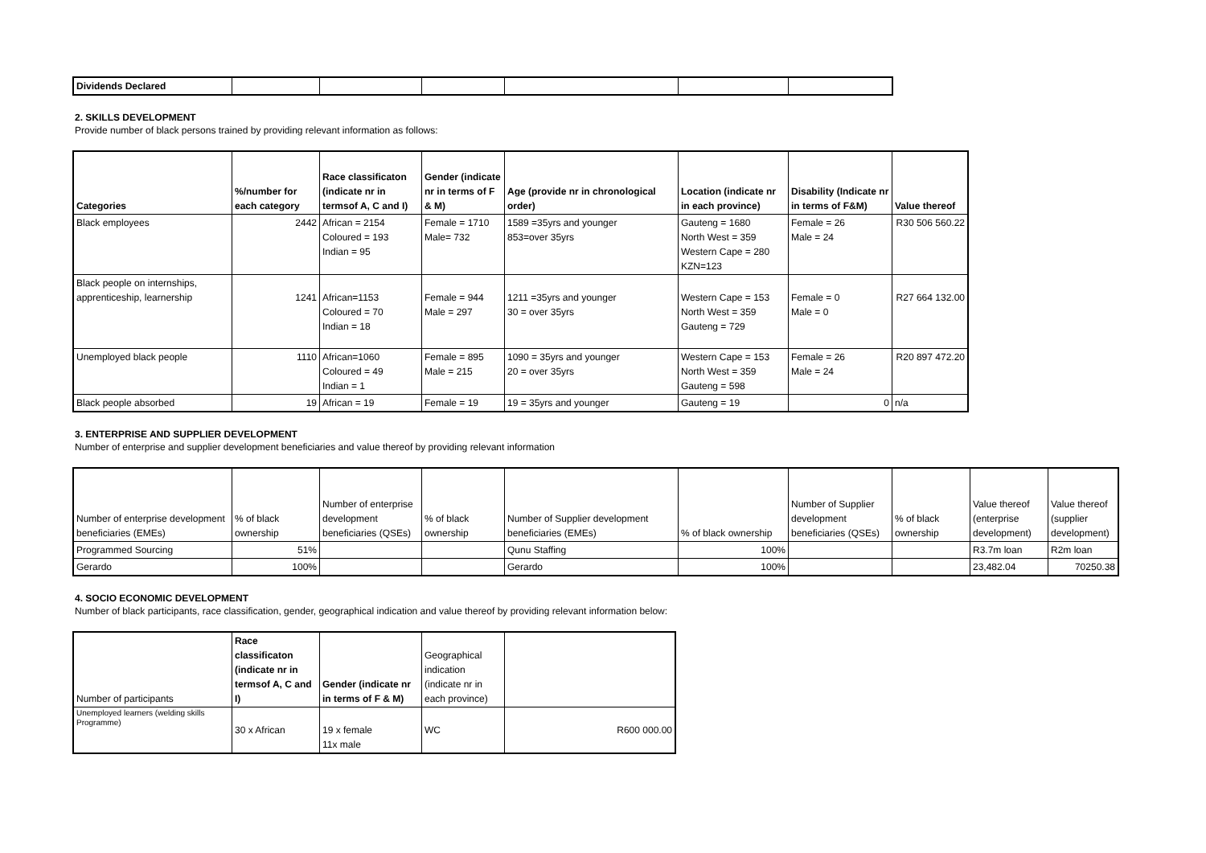| Dividends Declared | | | | | | |
2. SKILLS DEVELOPMENT
Provide number of black persons trained by providing relevant information as follows:
| Categories | %/number for each category | Race classificaton (indicate nr in termsof A, C and I) | Gender (indicate nr in terms of F & M) | Age (provide nr in chronological order) | Location (indicate nr in each province) | Disability (Indicate nr in terms of F&M) | Value thereof |
| --- | --- | --- | --- | --- | --- | --- | --- |
| Black employees | 2442 | African = 2154 Coloured = 193 Indian = 95 | Female = 1710 Male= 732 | 1589 =35yrs and younger 853=over 35yrs | Gauteng = 1680 North West = 359 Western Cape = 280 KZN=123 | Female = 26 Male = 24 | R30 506 560.22 |
| Black people on internships, apprenticeship, learnership | 1241 | African=1153 Coloured = 70 Indian = 18 | Female = 944 Male = 297 | 1211 =35yrs and younger 30 = over 35yrs | Western Cape = 153 North West = 359 Gauteng = 729 | Female = 0 Male = 0 | R27 664 132.00 |
| Unemployed black people | 1110 | African=1060 Coloured = 49 Indian = 1 | Female = 895 Male = 215 | 1090 = 35yrs and younger 20 = over 35yrs | Western Cape = 153 North West = 359 Gauteng = 598 | Female = 26 Male = 24 | R20 897 472.20 |
| Black people absorbed | 19 | African = 19 | Female = 19 | 19 = 35yrs and younger | Gauteng = 19 | 0 | n/a |
3. ENTERPRISE AND SUPPLIER DEVELOPMENT
Number of enterprise and supplier development beneficiaries and value thereof by providing relevant information
| Number of enterprise development beneficiaries (EMEs) | % of black ownership | Number of enterprise development beneficiaries (QSEs) | % of black ownership | Number of Supplier development beneficiaries (EMEs) | % of black ownership | Number of Supplier development beneficiaries (QSEs) | % of black ownership | Value thereof (enterprise development) | Value thereof (supplier development) |
| Programmed Sourcing | 51% | | | Qunu Staffing | 100% | | | R3.7m loan | R2m loan |
| Gerardo | 100% | | | Gerardo | 100% | | | 23,482.04 | 70250.38 |
4. SOCIO ECONOMIC DEVELOPMENT
Number of black participants, race classification, gender, geographical indication and value thereof by providing relevant information below:
| Number of participants | Race classificaton (indicate nr in termsof A, C and I) | Gender (indicate nr in terms of F & M) | Geographical indication (indicate nr in each province) | |
| Unemployed learners (welding skills Programme) | 30 x African | 19 x female 11x male | WC | R600 000.00 |